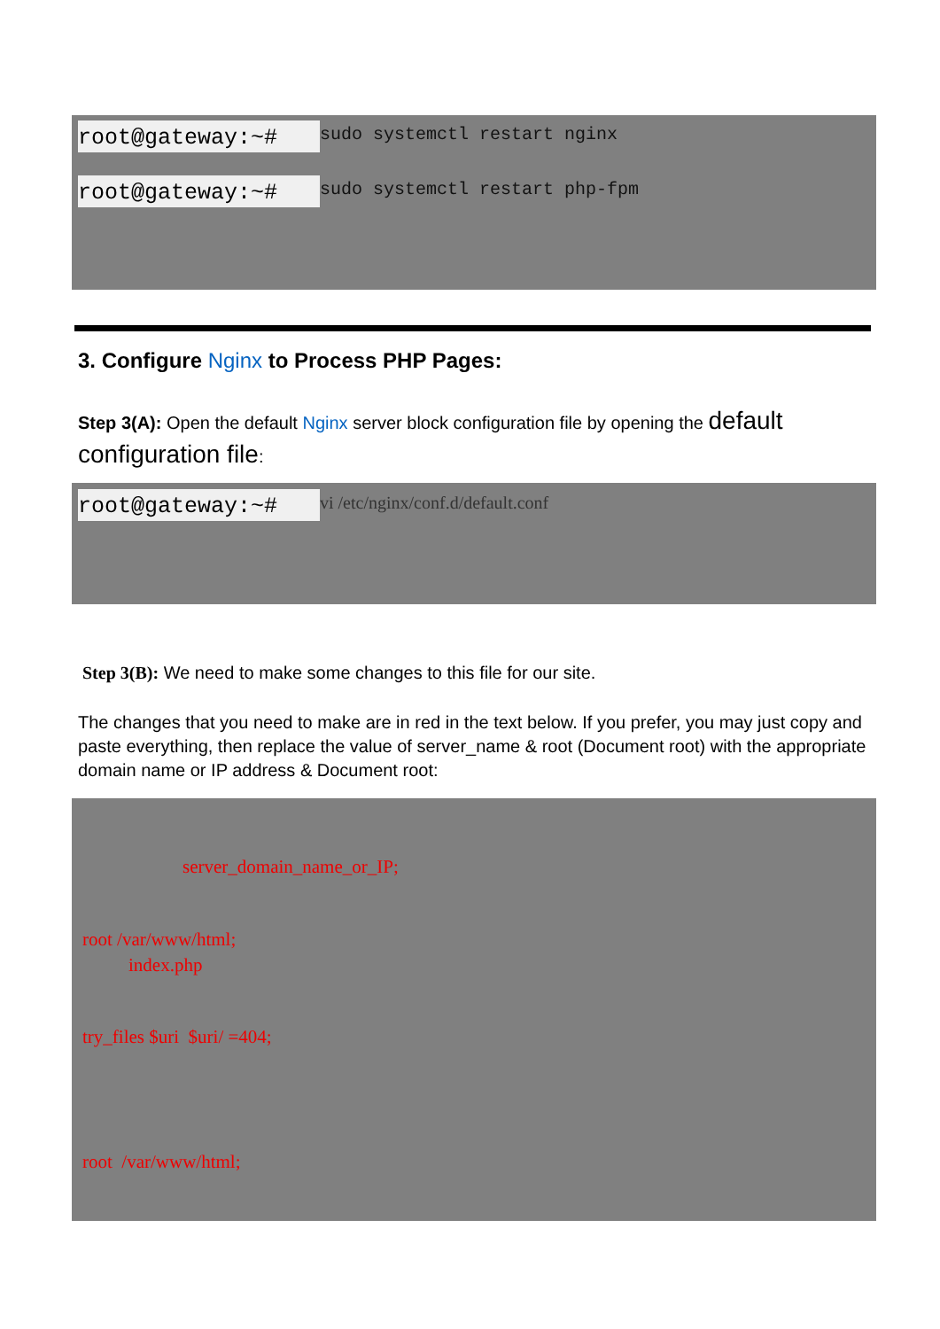root@gateway:~# sudo systemctl restart nginx
root@gateway:~# sudo systemctl restart php-fpm
3. Configure Nginx to Process PHP Pages:
Step 3(A): Open the default Nginx server block configuration file by opening the default configuration file:
root@gateway:~# vi /etc/nginx/conf.d/default.conf
Step 3(B): We need to make some changes to this file for our site.
The changes that you need to make are in red in the text below. If you prefer, you may just copy and paste everything, then replace the value of server_name & root (Document root) with the appropriate domain name or IP address & Document root:
server_domain_name_or_IP;
root /var/www/html;
index.php
try_files $uri $uri/ =404;
root /var/www/html;